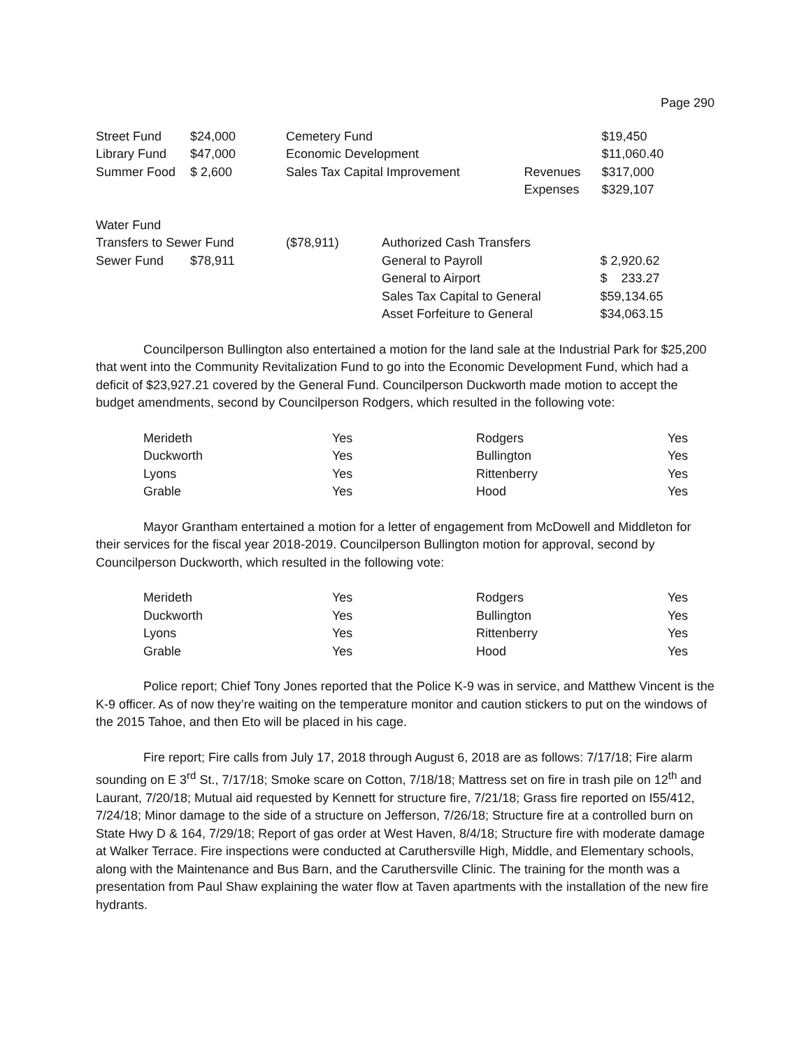Page 290
| Street Fund | $24,000 | Cemetery Fund | | $19,450 |
| Library Fund | $47,000 | Economic Development | | $11,060.40 |
| Summer Food | $ 2,600 | Sales Tax Capital Improvement | Revenues | $317,000 |
| | | | Expenses | $329,107 |
| Water Fund | | | | |
| Transfers to Sewer Fund | | ($78,911) | Authorized Cash Transfers | |
| Sewer Fund | $78,911 | | General to Payroll | $ 2,920.62 |
| | | | General to Airport | $ 233.27 |
| | | | Sales Tax Capital to General | $59,134.65 |
| | | | Asset Forfeiture to General | $34,063.15 |
Councilperson Bullington also entertained a motion for the land sale at the Industrial Park for $25,200 that went into the Community Revitalization Fund to go into the Economic Development Fund, which had a deficit of $23,927.21 covered by the General Fund. Councilperson Duckworth made motion to accept the budget amendments, second by Councilperson Rodgers, which resulted in the following vote:
| Merideth | Yes | Rodgers | Yes |
| Duckworth | Yes | Bullington | Yes |
| Lyons | Yes | Rittenberry | Yes |
| Grable | Yes | Hood | Yes |
Mayor Grantham entertained a motion for a letter of engagement from McDowell and Middleton for their services for the fiscal year 2018-2019. Councilperson Bullington motion for approval, second by Councilperson Duckworth, which resulted in the following vote:
| Merideth | Yes | Rodgers | Yes |
| Duckworth | Yes | Bullington | Yes |
| Lyons | Yes | Rittenberry | Yes |
| Grable | Yes | Hood | Yes |
Police report; Chief Tony Jones reported that the Police K-9 was in service, and Matthew Vincent is the K-9 officer. As of now they’re waiting on the temperature monitor and caution stickers to put on the windows of the 2015 Tahoe, and then Eto will be placed in his cage.
Fire report; Fire calls from July 17, 2018 through August 6, 2018 are as follows: 7/17/18; Fire alarm sounding on E 3<sup>rd</sup> St., 7/17/18; Smoke scare on Cotton, 7/18/18; Mattress set on fire in trash pile on 12<sup>th</sup> and Laurant, 7/20/18; Mutual aid requested by Kennett for structure fire, 7/21/18; Grass fire reported on I55/412, 7/24/18; Minor damage to the side of a structure on Jefferson, 7/26/18; Structure fire at a controlled burn on State Hwy D & 164, 7/29/18; Report of gas order at West Haven, 8/4/18; Structure fire with moderate damage at Walker Terrace. Fire inspections were conducted at Caruthersville High, Middle, and Elementary schools, along with the Maintenance and Bus Barn, and the Caruthersville Clinic. The training for the month was a presentation from Paul Shaw explaining the water flow at Taven apartments with the installation of the new fire hydrants.